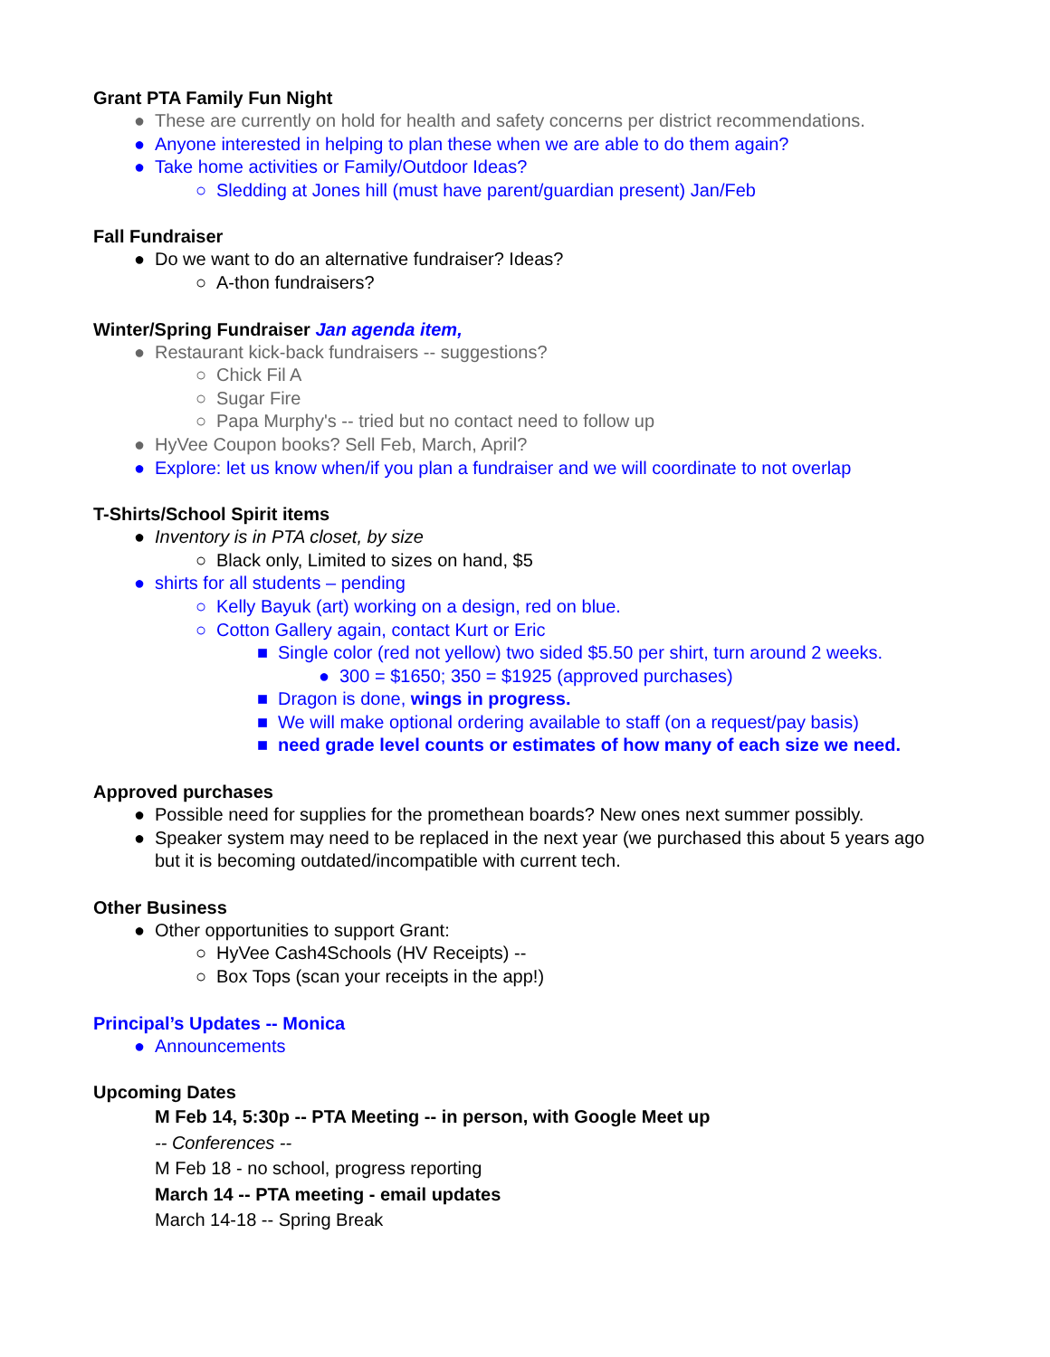Grant PTA Family Fun Night
● These are currently on hold for health and safety concerns per district recommendations.
● Anyone interested in helping to plan these when we are able to do them again?
● Take home activities or Family/Outdoor Ideas?
○ Sledding at Jones hill (must have parent/guardian present) Jan/Feb
Fall Fundraiser
● Do we want to do an alternative fundraiser? Ideas?
○ A-thon fundraisers?
Winter/Spring Fundraiser Jan agenda item,
● Restaurant kick-back fundraisers -- suggestions?
○ Chick Fil A
○ Sugar Fire
○ Papa Murphy's -- tried but no contact need to follow up
● HyVee Coupon books? Sell Feb, March, April?
● Explore: let us know when/if you plan a fundraiser and we will coordinate to not overlap
T-Shirts/School Spirit items
● Inventory is in PTA closet, by size
○ Black only, Limited to sizes on hand, $5
● shirts for all students – pending
○ Kelly Bayuk (art) working on a design, red on blue.
○ Cotton Gallery again, contact Kurt or Eric
■ Single color (red not yellow) two sided $5.50 per shirt, turn around 2 weeks.
● 300 = $1650; 350 = $1925 (approved purchases)
■ Dragon is done, wings in progress.
■ We will make optional ordering available to staff (on a request/pay basis)
■ need grade level counts or estimates of how many of each size we need.
Approved purchases
● Possible need for supplies for the promethean boards? New ones next summer possibly.
● Speaker system may need to be replaced in the next year (we purchased this about 5 years ago but it is becoming outdated/incompatible with current tech.
Other Business
● Other opportunities to support Grant:
○ HyVee Cash4Schools (HV Receipts) --
○ Box Tops (scan your receipts in the app!)
Principal’s Updates -- Monica
● Announcements
Upcoming Dates
M Feb 14, 5:30p -- PTA Meeting -- in person, with Google Meet up
-- Conferences --
M Feb 18 - no school, progress reporting
March 14 -- PTA meeting - email updates
March 14-18 -- Spring Break